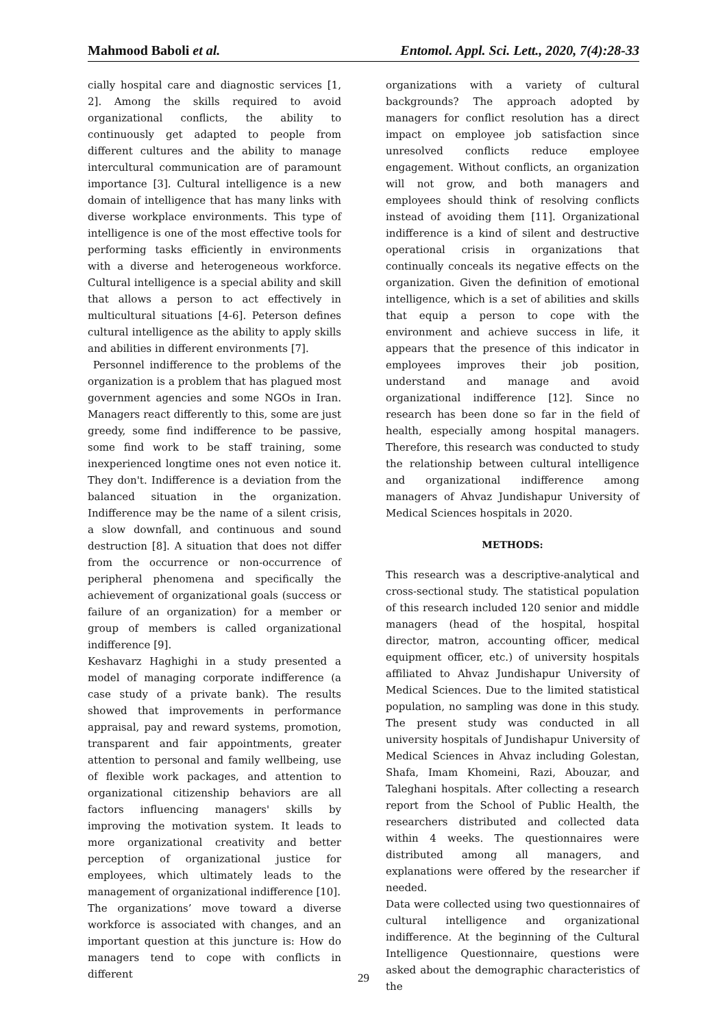Mahmood Baboli et al. Entomol. Appl. Sci. Lett., 2020, 7(4):28-33
cially hospital care and diagnostic services [1, 2]. Among the skills required to avoid organizational conflicts, the ability to continuously get adapted to people from different cultures and the ability to manage intercultural communication are of paramount importance [3]. Cultural intelligence is a new domain of intelligence that has many links with diverse workplace environments. This type of intelligence is one of the most effective tools for performing tasks efficiently in environments with a diverse and heterogeneous workforce. Cultural intelligence is a special ability and skill that allows a person to act effectively in multicultural situations [4-6]. Peterson defines cultural intelligence as the ability to apply skills and abilities in different environments [7].
Personnel indifference to the problems of the organization is a problem that has plagued most government agencies and some NGOs in Iran. Managers react differently to this, some are just greedy, some find indifference to be passive, some find work to be staff training, some inexperienced longtime ones not even notice it. They don't. Indifference is a deviation from the balanced situation in the organization. Indifference may be the name of a silent crisis, a slow downfall, and continuous and sound destruction [8]. A situation that does not differ from the occurrence or non-occurrence of peripheral phenomena and specifically the achievement of organizational goals (success or failure of an organization) for a member or group of members is called organizational indifference [9].
Keshavarz Haghighi in a study presented a model of managing corporate indifference (a case study of a private bank). The results showed that improvements in performance appraisal, pay and reward systems, promotion, transparent and fair appointments, greater attention to personal and family wellbeing, use of flexible work packages, and attention to organizational citizenship behaviors are all factors influencing managers' skills by improving the motivation system. It leads to more organizational creativity and better perception of organizational justice for employees, which ultimately leads to the management of organizational indifference [10].
The organizations’ move toward a diverse workforce is associated with changes, and an important question at this juncture is: How do managers tend to cope with conflicts in different
organizations with a variety of cultural backgrounds? The approach adopted by managers for conflict resolution has a direct impact on employee job satisfaction since unresolved conflicts reduce employee engagement. Without conflicts, an organization will not grow, and both managers and employees should think of resolving conflicts instead of avoiding them [11]. Organizational indifference is a kind of silent and destructive operational crisis in organizations that continually conceals its negative effects on the organization. Given the definition of emotional intelligence, which is a set of abilities and skills that equip a person to cope with the environment and achieve success in life, it appears that the presence of this indicator in employees improves their job position, understand and manage and avoid organizational indifference [12]. Since no research has been done so far in the field of health, especially among hospital managers. Therefore, this research was conducted to study the relationship between cultural intelligence and organizational indifference among managers of Ahvaz Jundishapur University of Medical Sciences hospitals in 2020.
METHODS:
This research was a descriptive-analytical and cross-sectional study. The statistical population of this research included 120 senior and middle managers (head of the hospital, hospital director, matron, accounting officer, medical equipment officer, etc.) of university hospitals affiliated to Ahvaz Jundishapur University of Medical Sciences. Due to the limited statistical population, no sampling was done in this study. The present study was conducted in all university hospitals of Jundishapur University of Medical Sciences in Ahvaz including Golestan, Shafa, Imam Khomeini, Razi, Abouzar, and Taleghani hospitals. After collecting a research report from the School of Public Health, the researchers distributed and collected data within 4 weeks. The questionnaires were distributed among all managers, and explanations were offered by the researcher if needed.
Data were collected using two questionnaires of cultural intelligence and organizational indifference. At the beginning of the Cultural Intelligence Questionnaire, questions were asked about the demographic characteristics of the
29